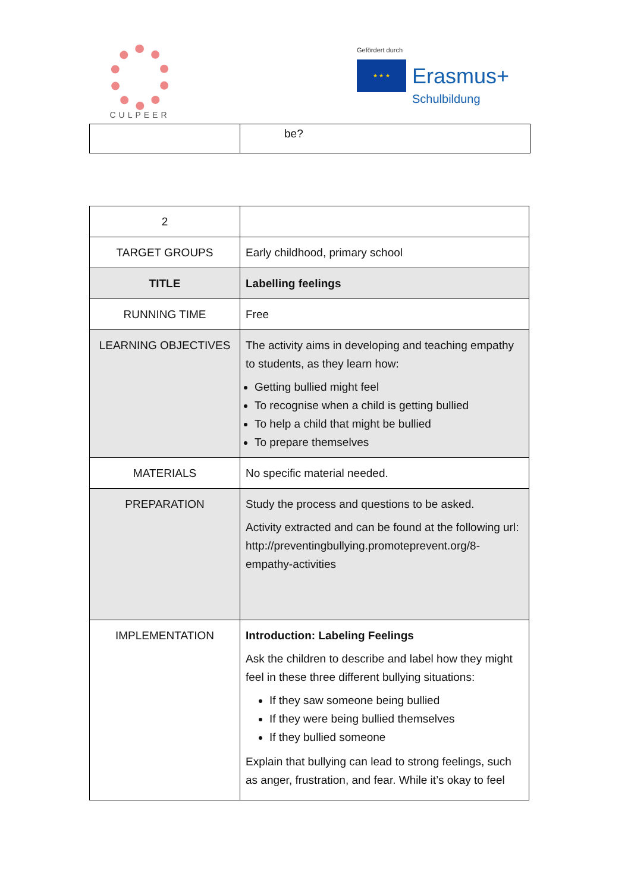CULPEER
Gefördert durch
★ ★ ★
Erasmus+
Schulbildung
| | be? |
| 2 | |
| TARGET GROUPS | Early childhood, primary school |
| TITLE | Labelling feelings |
| RUNNING TIME | Free |
| LEARNING OBJECTIVES | The activity aims in developing and teaching empathy to students, as they learn how: Getting bullied might feel To recognise when a child is getting bullied To help a child that might be bullied To prepare themselves |
| MATERIALS | No specific material needed. |
| PREPARATION | Study the process and questions to be asked. Activity extracted and can be found at the following url: http://preventingbullying.promoteprevent.org/8-empathy-activities |
| IMPLEMENTATION | Introduction: Labeling Feelings Ask the children to describe and label how they might feel in these three different bullying situations: If they saw someone being bullied If they were being bullied themselves If they bullied someone Explain that bullying can lead to strong feelings, such as anger, frustration, and fear. While it’s okay to feel |